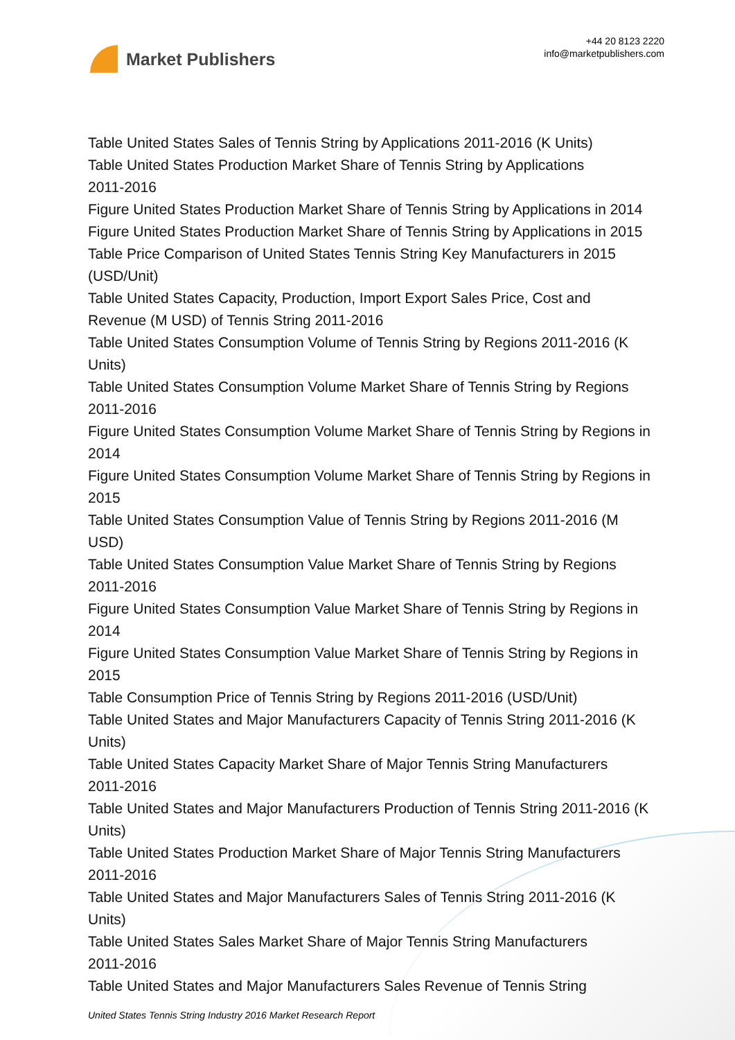Market Publishers
+44 20 8123 2220
info@marketpublishers.com
Table United States Sales of Tennis String by Applications 2011-2016 (K Units)
Table United States Production Market Share of Tennis String by Applications
2011-2016
Figure United States Production Market Share of Tennis String by Applications in 2014
Figure United States Production Market Share of Tennis String by Applications in 2015
Table Price Comparison of United States Tennis String Key Manufacturers in 2015
(USD/Unit)
Table United States Capacity, Production, Import Export Sales Price, Cost and
Revenue (M USD) of Tennis String 2011-2016
Table United States Consumption Volume of Tennis String by Regions 2011-2016 (K
Units)
Table United States Consumption Volume Market Share of Tennis String by Regions
2011-2016
Figure United States Consumption Volume Market Share of Tennis String by Regions in
2014
Figure United States Consumption Volume Market Share of Tennis String by Regions in
2015
Table United States Consumption Value of Tennis String by Regions 2011-2016 (M
USD)
Table United States Consumption Value Market Share of Tennis String by Regions
2011-2016
Figure United States Consumption Value Market Share of Tennis String by Regions in
2014
Figure United States Consumption Value Market Share of Tennis String by Regions in
2015
Table Consumption Price of Tennis String by Regions 2011-2016 (USD/Unit)
Table United States and Major Manufacturers Capacity of Tennis String 2011-2016 (K
Units)
Table United States Capacity Market Share of Major Tennis String Manufacturers
2011-2016
Table United States and Major Manufacturers Production of Tennis String 2011-2016 (K
Units)
Table United States Production Market Share of Major Tennis String Manufacturers
2011-2016
Table United States and Major Manufacturers Sales of Tennis String 2011-2016 (K
Units)
Table United States Sales Market Share of Major Tennis String Manufacturers
2011-2016
Table United States and Major Manufacturers Sales Revenue of Tennis String
United States Tennis String Industry 2016 Market Research Report